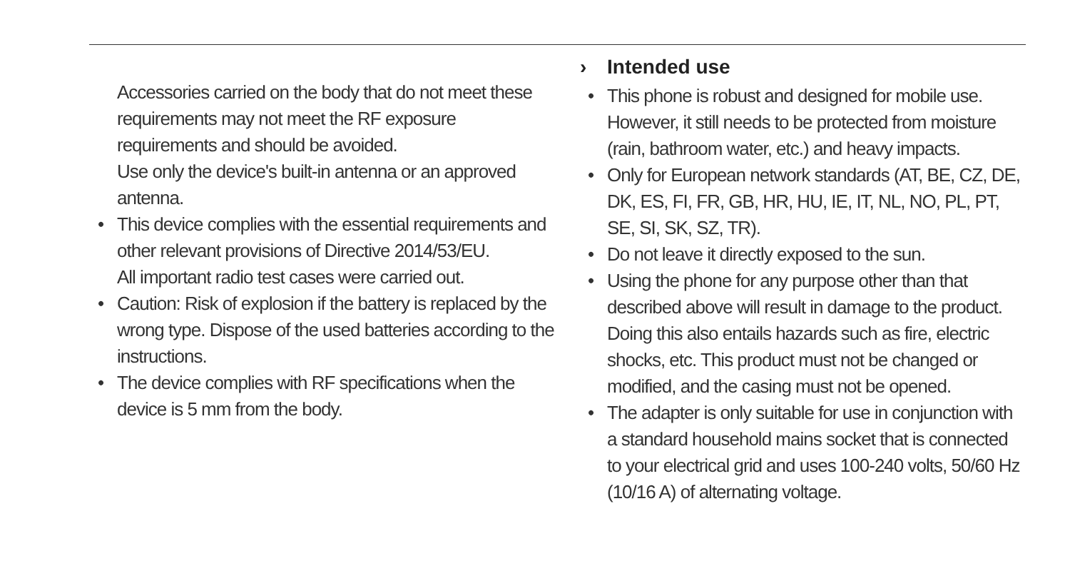Accessories carried on the body that do not meet these requirements may not meet the RF exposure requirements and should be avoided.
Use only the device's built-in antenna or an approved antenna.
• This device complies with the essential requirements and other relevant provisions of Directive 2014/53/EU.
All important radio test cases were carried out.
• Caution: Risk of explosion if the battery is replaced by the wrong type. Dispose of the used batteries according to the instructions.
• The device complies with RF specifications when the device is 5 mm from the body.
› Intended use
• This phone is robust and designed for mobile use. However, it still needs to be protected from moisture (rain, bathroom water, etc.) and heavy impacts.
• Only for European network standards (AT, BE, CZ, DE, DK, ES, FI, FR, GB, HR, HU, IE, IT, NL, NO, PL, PT, SE, SI, SK, SZ, TR).
• Do not leave it directly exposed to the sun.
• Using the phone for any purpose other than that described above will result in damage to the product. Doing this also entails hazards such as fire, electric shocks, etc. This product must not be changed or modified, and the casing must not be opened.
• The adapter is only suitable for use in conjunction with a standard household mains socket that is connected to your electrical grid and uses 100-240 volts, 50/60 Hz (10/16 A) of alternating voltage.